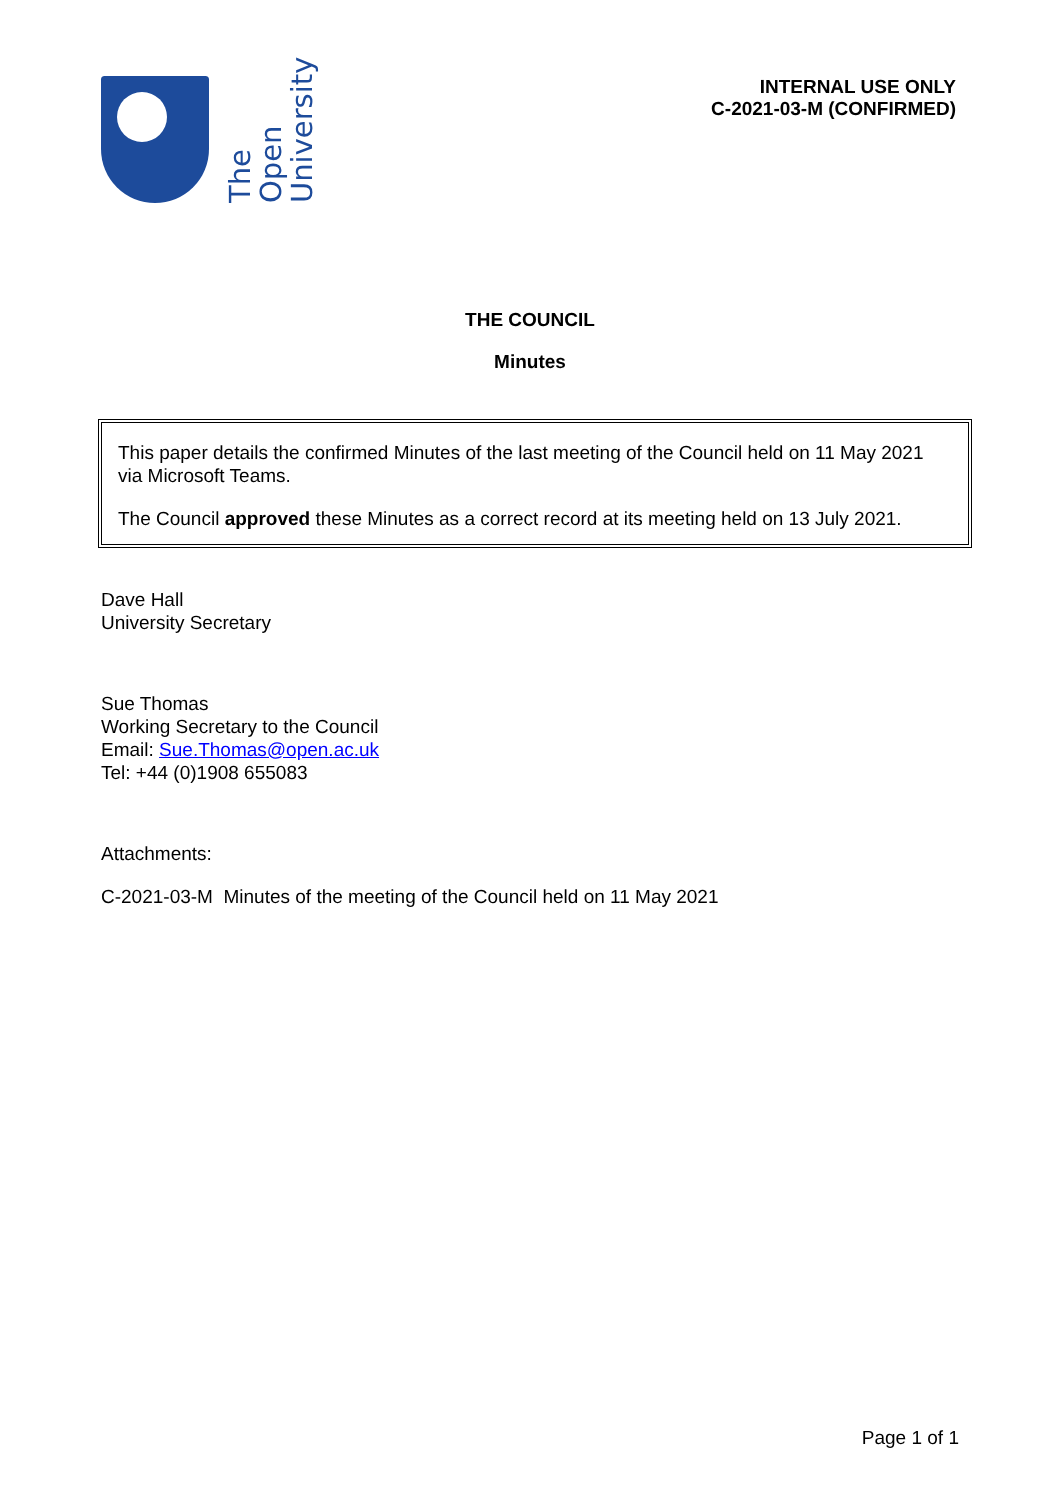The Open
University
INTERNAL USE ONLY
C-2021-03-M (CONFIRMED)
THE COUNCIL
Minutes
This paper details the confirmed Minutes of the last meeting of the Council held on 11 May 2021 via Microsoft Teams.
The Council approved these Minutes as a correct record at its meeting held on 13 July 2021.
Dave Hall
University Secretary
Sue Thomas
Working Secretary to the Council
Email: Sue.Thomas@open.ac.uk
Tel: +44 (0)1908 655083
Attachments:
C-2021-03-M Minutes of the meeting of the Council held on 11 May 2021
Page 1 of 1